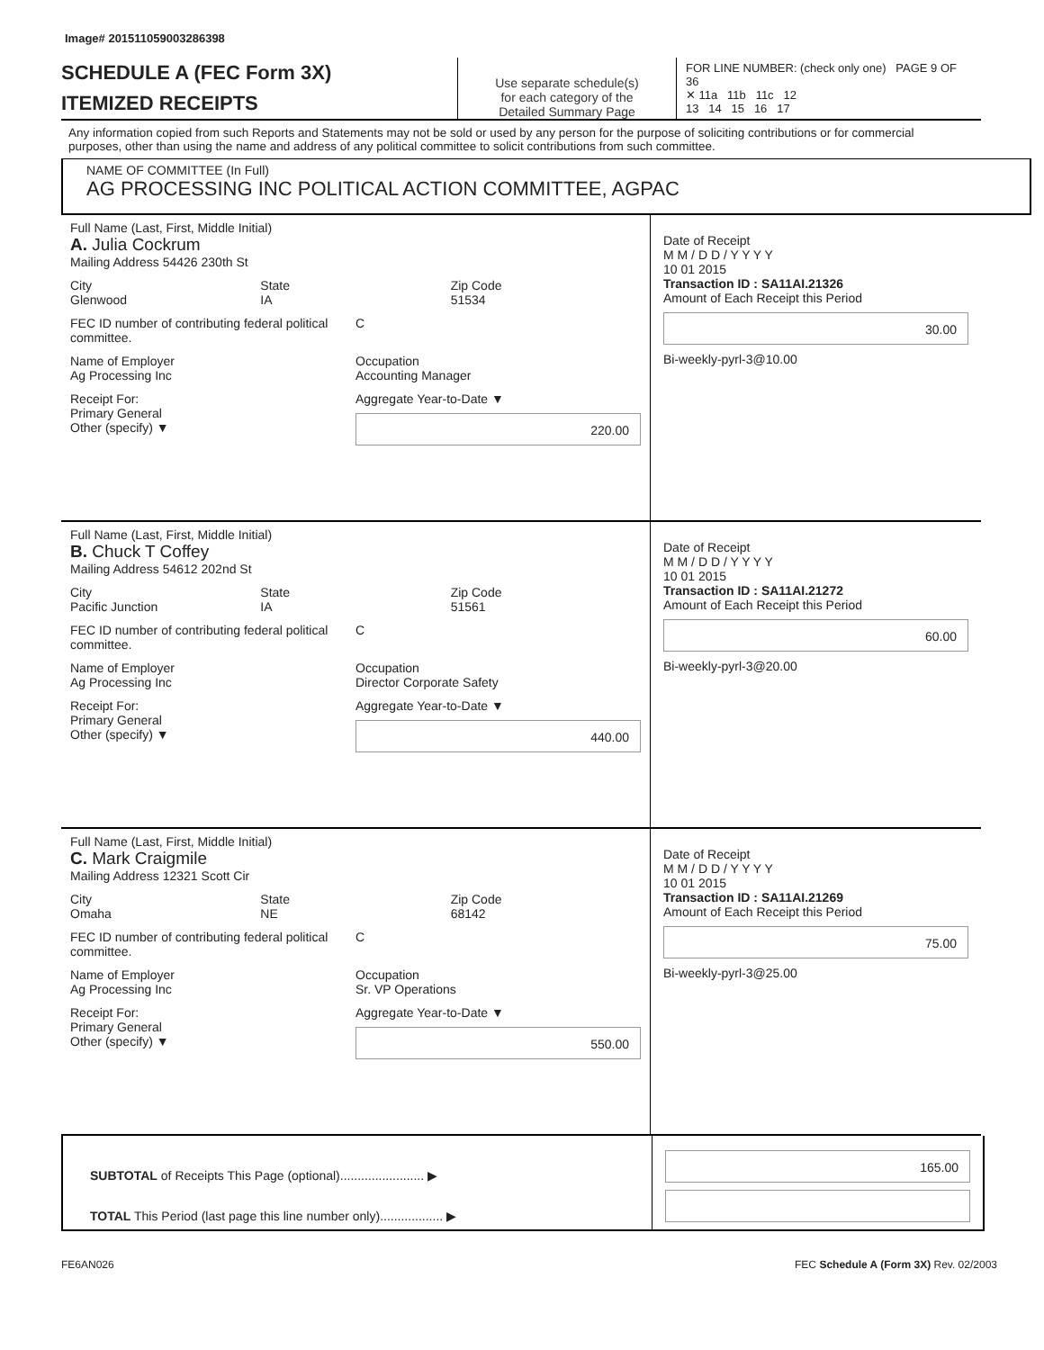Image# 201511059003286398
SCHEDULE A (FEC Form 3X)
ITEMIZED RECEIPTS
Use separate schedule(s)
for each category of the
Detailed Summary Page
FOR LINE NUMBER: (check only one) PAGE 9 OF 36
✕ 11a 11b 11c 12
13 14 15 16 17
Any information copied from such Reports and Statements may not be sold or used by any person for the purpose of soliciting contributions or for commercial purposes, other than using the name and address of any political committee to solicit contributions from such committee.
NAME OF COMMITTEE (In Full)
AG PROCESSING INC POLITICAL ACTION COMMITTEE, AGPAC
Full Name (Last, First, Middle Initial)
A. Julia Cockrum
Mailing Address 54426 230th St
City
Glenwood
State
IA
Zip Code
51534
FEC ID number of contributing federal political committee.
C
Name of Employer
Ag Processing Inc
Occupation
Accounting Manager
Receipt For:
Primary General
Other (specify) ▼
Aggregate Year-to-Date ▼
220.00
Date of Receipt
M M / D D / Y Y Y Y
10 01 2015
Transaction ID : SA11AI.21326
Amount of Each Receipt this Period
30.00
Bi-weekly-pyrl-3@10.00
Full Name (Last, First, Middle Initial)
B. Chuck T Coffey
Mailing Address 54612 202nd St
City
Pacific Junction
State
IA
Zip Code
51561
FEC ID number of contributing federal political committee.
C
Name of Employer
Ag Processing Inc
Occupation
Director Corporate Safety
Receipt For:
Primary General
Other (specify) ▼
Aggregate Year-to-Date ▼
440.00
Date of Receipt
M M / D D / Y Y Y Y
10 01 2015
Transaction ID : SA11AI.21272
Amount of Each Receipt this Period
60.00
Bi-weekly-pyrl-3@20.00
Full Name (Last, First, Middle Initial)
C. Mark Craigmile
Mailing Address 12321 Scott Cir
City
Omaha
State
NE
Zip Code
68142
FEC ID number of contributing federal political committee.
C
Name of Employer
Ag Processing Inc
Occupation
Sr. VP Operations
Receipt For:
Primary General
Other (specify) ▼
Aggregate Year-to-Date ▼
550.00
Date of Receipt
M M / D D / Y Y Y Y
10 01 2015
Transaction ID : SA11AI.21269
Amount of Each Receipt this Period
75.00
Bi-weekly-pyrl-3@25.00
SUBTOTAL of Receipts This Page (optional)........................ ▶
TOTAL This Period (last page this line number only).................. ▶
165.00
FE6AN026 FEC Schedule A (Form 3X) Rev. 02/2003